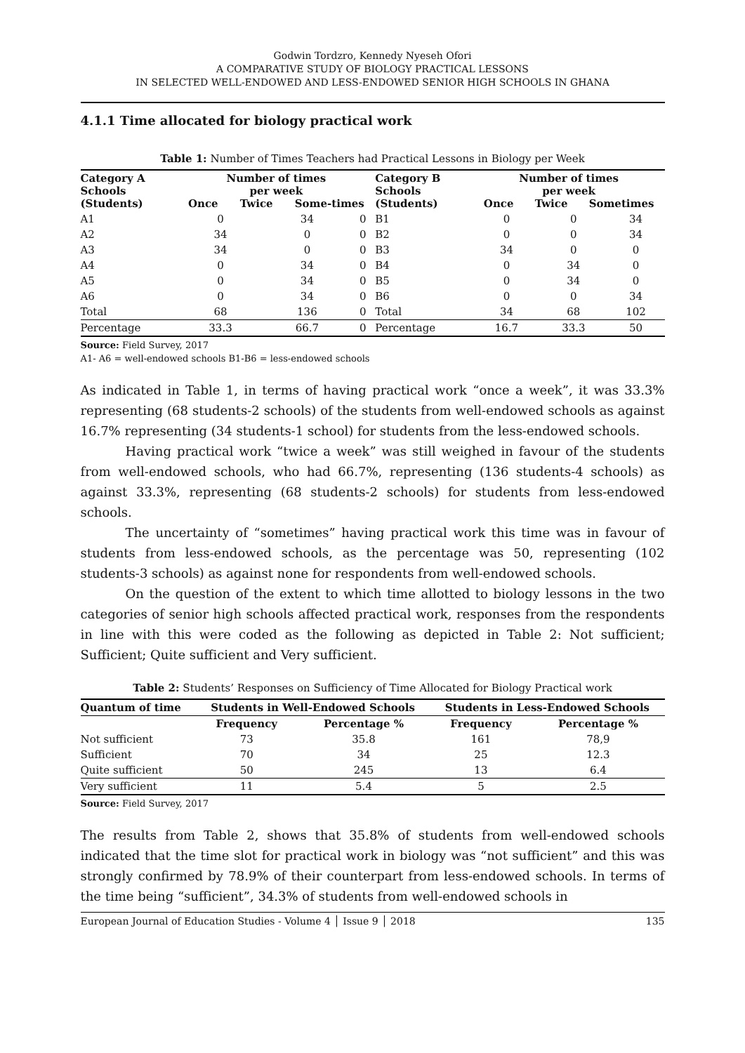Godwin Tordzro, Kennedy Nyeseh Ofori
A COMPARATIVE STUDY OF BIOLOGY PRACTICAL LESSONS
IN SELECTED WELL-ENDOWED AND LESS-ENDOWED SENIOR HIGH SCHOOLS IN GHANA
4.1.1 Time allocated for biology practical work
Table 1: Number of Times Teachers had Practical Lessons in Biology per Week
| Category A Schools (Students) | Number of times per week Once Twice Some-times | | | Category B Schools (Students) | Number of times per week Once Twice Sometimes | | |
| --- | --- | --- | --- | --- | --- | --- | --- |
| A1 | 0 | 34 | 0 | B1 | 0 | 0 | 34 |
| A2 | 34 | 0 | 0 | B2 | 0 | 0 | 34 |
| A3 | 34 | 0 | 0 | B3 | 34 | 0 | 0 |
| A4 | 0 | 34 | 0 | B4 | 0 | 34 | 0 |
| A5 | 0 | 34 | 0 | B5 | 0 | 34 | 0 |
| A6 | 0 | 34 | 0 | B6 | 0 | 0 | 34 |
| Total | 68 | 136 | 0 | Total | 34 | 68 | 102 |
| Percentage | 33.3 | 66.7 | 0 | Percentage | 16.7 | 33.3 | 50 |
Source: Field Survey, 2017
A1- A6 = well-endowed schools B1-B6 = less-endowed schools
As indicated in Table 1, in terms of having practical work “once a week”, it was 33.3% representing (68 students-2 schools) of the students from well-endowed schools as against 16.7% representing (34 students-1 school) for students from the less-endowed schools.
Having practical work “twice a week” was still weighed in favour of the students from well-endowed schools, who had 66.7%, representing (136 students-4 schools) as against 33.3%, representing (68 students-2 schools) for students from less-endowed schools.
The uncertainty of “sometimes” having practical work this time was in favour of students from less-endowed schools, as the percentage was 50, representing (102 students-3 schools) as against none for respondents from well-endowed schools.
On the question of the extent to which time allotted to biology lessons in the two categories of senior high schools affected practical work, responses from the respondents in line with this were coded as the following as depicted in Table 2: Not sufficient; Sufficient; Quite sufficient and Very sufficient.
Table 2: Students’ Responses on Sufficiency of Time Allocated for Biology Practical work
| Quantum of time | Students in Well-Endowed Schools | | Students in Less-Endowed Schools | |
| --- | --- | --- | --- | --- |
| | Frequency | Percentage % | Frequency | Percentage % |
| Not sufficient | 73 | 35.8 | 161 | 78,9 |
| Sufficient | 70 | 34 | 25 | 12.3 |
| Quite sufficient | 50 | 245 | 13 | 6.4 |
| Very sufficient | 11 | 5.4 | 5 | 2.5 |
Source: Field Survey, 2017
The results from Table 2, shows that 35.8% of students from well-endowed schools indicated that the time slot for practical work in biology was “not sufficient” and this was strongly confirmed by 78.9% of their counterpart from less-endowed schools. In terms of the time being “sufficient”, 34.3% of students from well-endowed schools in
European Journal of Education Studies - Volume 4 │ Issue 9 │ 2018 135